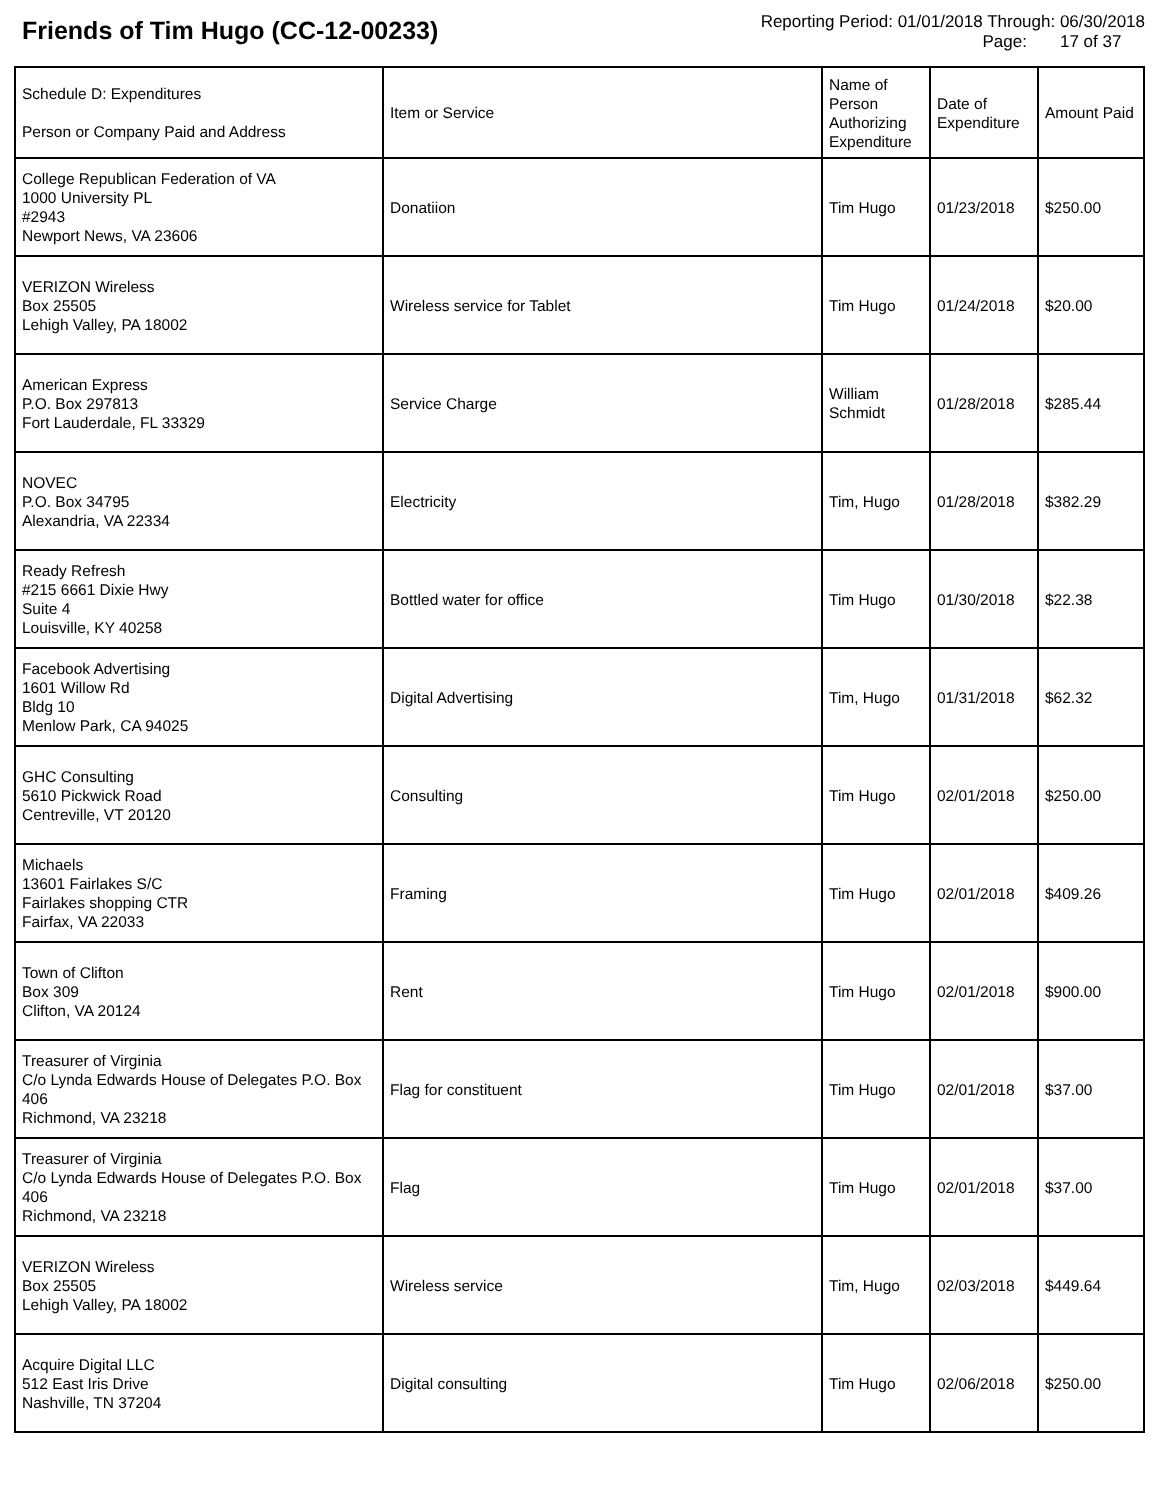Friends of Tim Hugo (CC-12-00233)
Reporting Period: 01/01/2018 Through: 06/30/2018
Page: 17 of 37
| Schedule D: Expenditures Person or Company Paid and Address | Item or Service | Name of Person Authorizing Expenditure | Date of Expenditure | Amount Paid |
| --- | --- | --- | --- | --- |
| College Republican Federation of VA 1000 University PL #2943 Newport News, VA 23606 | Donatiion | Tim Hugo | 01/23/2018 | $250.00 |
| VERIZON Wireless Box 25505 Lehigh Valley, PA 18002 | Wireless service for Tablet | Tim Hugo | 01/24/2018 | $20.00 |
| American Express P.O. Box 297813 Fort Lauderdale, FL 33329 | Service Charge | William Schmidt | 01/28/2018 | $285.44 |
| NOVEC P.O. Box 34795 Alexandria, VA 22334 | Electricity | Tim, Hugo | 01/28/2018 | $382.29 |
| Ready Refresh #215 6661 Dixie Hwy Suite 4 Louisville, KY 40258 | Bottled water for office | Tim Hugo | 01/30/2018 | $22.38 |
| Facebook Advertising 1601 Willow Rd Bldg 10 Menlow Park, CA 94025 | Digital Advertising | Tim, Hugo | 01/31/2018 | $62.32 |
| GHC Consulting 5610 Pickwick Road Centreville, VT 20120 | Consulting | Tim Hugo | 02/01/2018 | $250.00 |
| Michaels 13601 Fairlakes S/C Fairlakes shopping CTR Fairfax, VA 22033 | Framing | Tim Hugo | 02/01/2018 | $409.26 |
| Town of Clifton Box 309 Clifton, VA 20124 | Rent | Tim Hugo | 02/01/2018 | $900.00 |
| Treasurer of Virginia C/o Lynda Edwards House of Delegates P.O. Box 406 Richmond, VA 23218 | Flag for constituent | Tim Hugo | 02/01/2018 | $37.00 |
| Treasurer of Virginia C/o Lynda Edwards House of Delegates P.O. Box 406 Richmond, VA 23218 | Flag | Tim Hugo | 02/01/2018 | $37.00 |
| VERIZON Wireless Box 25505 Lehigh Valley, PA 18002 | Wireless service | Tim, Hugo | 02/03/2018 | $449.64 |
| Acquire Digital LLC 512 East Iris Drive Nashville, TN 37204 | Digital consulting | Tim Hugo | 02/06/2018 | $250.00 |